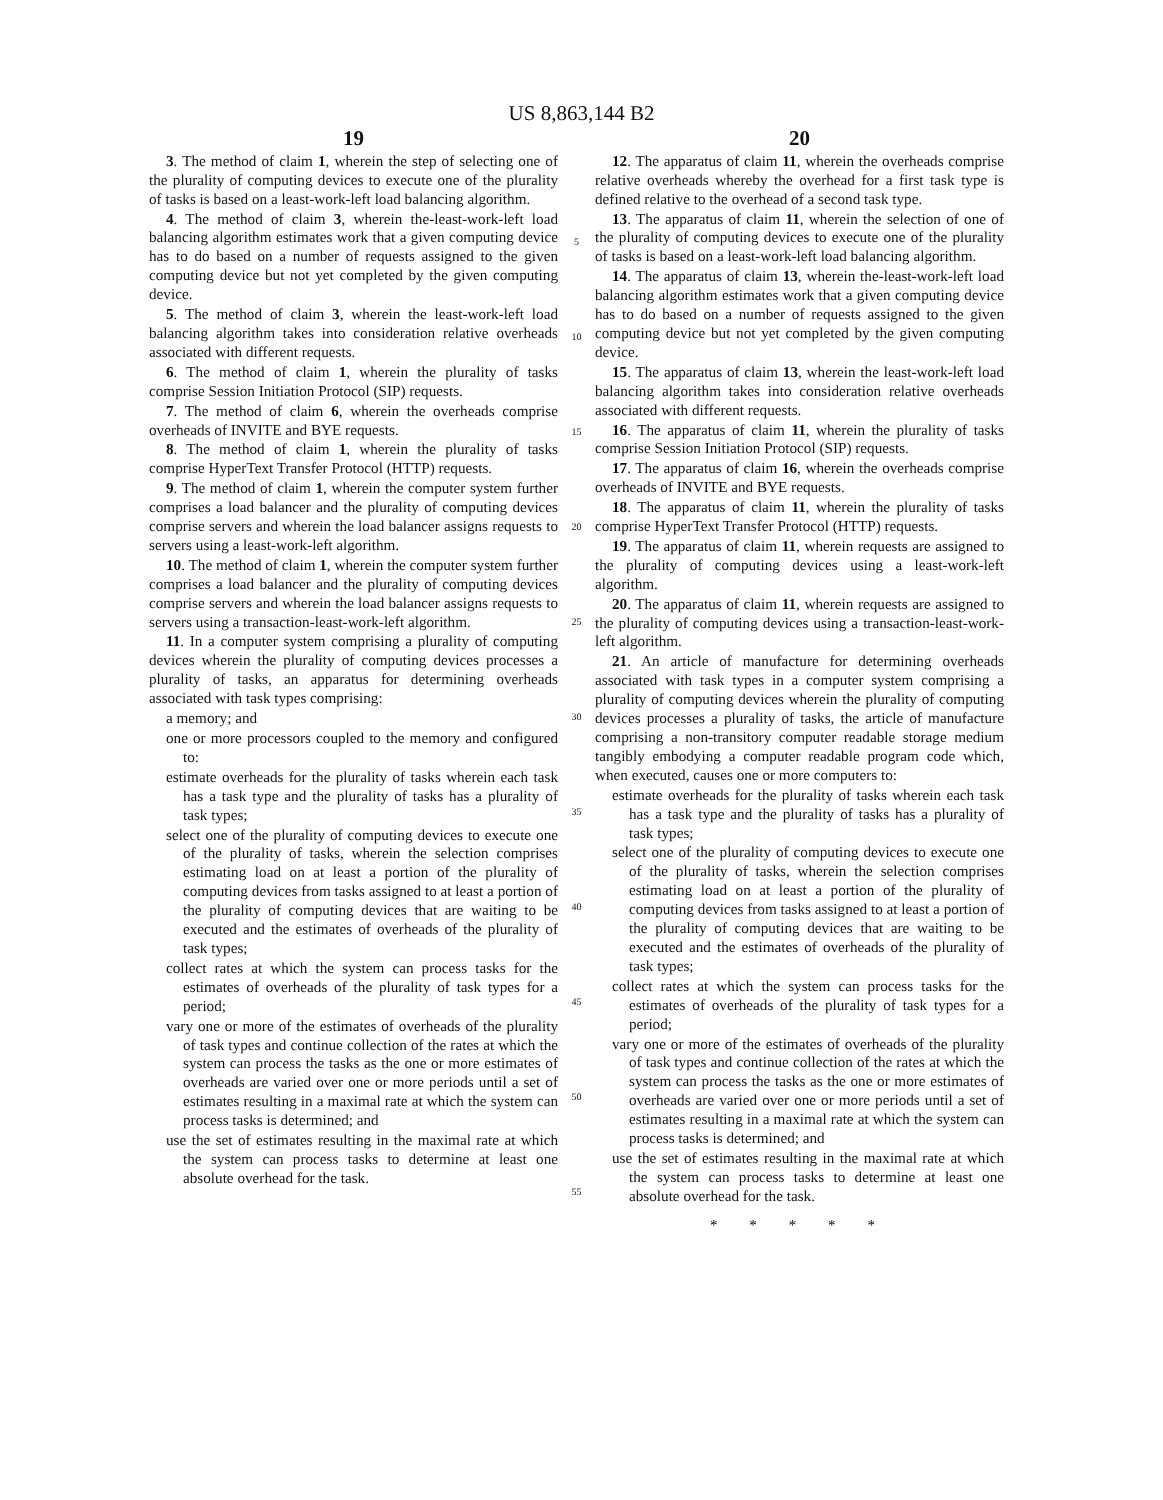US 8,863,144 B2
19
3. The method of claim 1, wherein the step of selecting one of the plurality of computing devices to execute one of the plurality of tasks is based on a least-work-left load balancing algorithm.
4. The method of claim 3, wherein the-least-work-left load balancing algorithm estimates work that a given computing device has to do based on a number of requests assigned to the given computing device but not yet completed by the given computing device.
5. The method of claim 3, wherein the least-work-left load balancing algorithm takes into consideration relative overheads associated with different requests.
6. The method of claim 1, wherein the plurality of tasks comprise Session Initiation Protocol (SIP) requests.
7. The method of claim 6, wherein the overheads comprise overheads of INVITE and BYE requests.
8. The method of claim 1, wherein the plurality of tasks comprise HyperText Transfer Protocol (HTTP) requests.
9. The method of claim 1, wherein the computer system further comprises a load balancer and the plurality of computing devices comprise servers and wherein the load balancer assigns requests to servers using a least-work-left algorithm.
10. The method of claim 1, wherein the computer system further comprises a load balancer and the plurality of computing devices comprise servers and wherein the load balancer assigns requests to servers using a transaction-least-work-left algorithm.
11. In a computer system comprising a plurality of computing devices wherein the plurality of computing devices processes a plurality of tasks, an apparatus for determining overheads associated with task types comprising:
a memory; and
one or more processors coupled to the memory and configured to:
estimate overheads for the plurality of tasks wherein each task has a task type and the plurality of tasks has a plurality of task types;
select one of the plurality of computing devices to execute one of the plurality of tasks, wherein the selection comprises estimating load on at least a portion of the plurality of computing devices from tasks assigned to at least a portion of the plurality of computing devices that are waiting to be executed and the estimates of overheads of the plurality of task types;
collect rates at which the system can process tasks for the estimates of overheads of the plurality of task types for a period;
vary one or more of the estimates of overheads of the plurality of task types and continue collection of the rates at which the system can process the tasks as the one or more estimates of overheads are varied over one or more periods until a set of estimates resulting in a maximal rate at which the system can process tasks is determined; and
use the set of estimates resulting in the maximal rate at which the system can process tasks to determine at least one absolute overhead for the task.
5
10
15
20
25
30
35
40
45
50
55
20
12. The apparatus of claim 11, wherein the overheads comprise relative overheads whereby the overhead for a first task type is defined relative to the overhead of a second task type.
13. The apparatus of claim 11, wherein the selection of one of the plurality of computing devices to execute one of the plurality of tasks is based on a least-work-left load balancing algorithm.
14. The apparatus of claim 13, wherein the-least-work-left load balancing algorithm estimates work that a given computing device has to do based on a number of requests assigned to the given computing device but not yet completed by the given computing device.
15. The apparatus of claim 13, wherein the least-work-left load balancing algorithm takes into consideration relative overheads associated with different requests.
16. The apparatus of claim 11, wherein the plurality of tasks comprise Session Initiation Protocol (SIP) requests.
17. The apparatus of claim 16, wherein the overheads comprise overheads of INVITE and BYE requests.
18. The apparatus of claim 11, wherein the plurality of tasks comprise HyperText Transfer Protocol (HTTP) requests.
19. The apparatus of claim 11, wherein requests are assigned to the plurality of computing devices using a least-work-left algorithm.
20. The apparatus of claim 11, wherein requests are assigned to the plurality of computing devices using a transaction-least-work-left algorithm.
21. An article of manufacture for determining overheads associated with task types in a computer system comprising a plurality of computing devices wherein the plurality of computing devices processes a plurality of tasks, the article of manufacture comprising a non-transitory computer readable storage medium tangibly embodying a computer readable program code which, when executed, causes one or more computers to:
estimate overheads for the plurality of tasks wherein each task has a task type and the plurality of tasks has a plurality of task types;
select one of the plurality of computing devices to execute one of the plurality of tasks, wherein the selection comprises estimating load on at least a portion of the plurality of computing devices from tasks assigned to at least a portion of the plurality of computing devices that are waiting to be executed and the estimates of overheads of the plurality of task types;
collect rates at which the system can process tasks for the estimates of overheads of the plurality of task types for a period;
vary one or more of the estimates of overheads of the plurality of task types and continue collection of the rates at which the system can process the tasks as the one or more estimates of overheads are varied over one or more periods until a set of estimates resulting in a maximal rate at which the system can process tasks is determined; and
use the set of estimates resulting in the maximal rate at which the system can process tasks to determine at least one absolute overhead for the task.
* * * * *